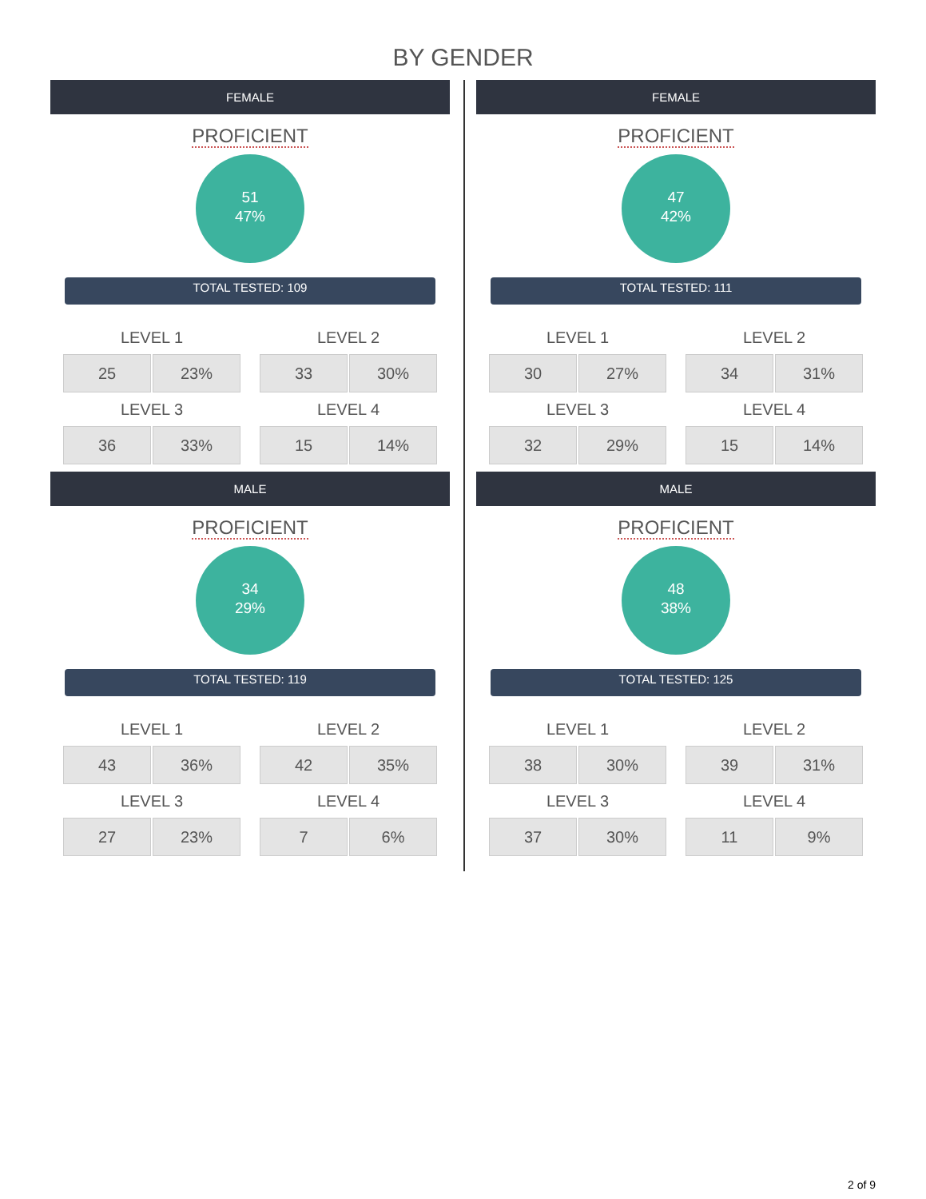BY GENDER
FEMALE
PROFICIENT
51
47%
TOTAL TESTED: 109
| LEVEL 1 | |
| --- | --- |
| 25 | 23% |
| LEVEL 3 | |
| 36 | 33% |
| LEVEL 2 | |
| --- | --- |
| 33 | 30% |
| LEVEL 4 | |
| 15 | 14% |
MALE
PROFICIENT
34
29%
TOTAL TESTED: 119
| LEVEL 1 | |
| --- | --- |
| 43 | 36% |
| LEVEL 3 | |
| 27 | 23% |
| LEVEL 2 | |
| --- | --- |
| 42 | 35% |
| LEVEL 4 | |
| 7 | 6% |
FEMALE
PROFICIENT
47
42%
TOTAL TESTED: 111
| LEVEL 1 | |
| --- | --- |
| 30 | 27% |
| LEVEL 3 | |
| 32 | 29% |
| LEVEL 2 | |
| --- | --- |
| 34 | 31% |
| LEVEL 4 | |
| 15 | 14% |
MALE
PROFICIENT
48
38%
TOTAL TESTED: 125
| LEVEL 1 | |
| --- | --- |
| 38 | 30% |
| LEVEL 3 | |
| 37 | 30% |
| LEVEL 2 | |
| --- | --- |
| 39 | 31% |
| LEVEL 4 | |
| 11 | 9% |
2 of 9